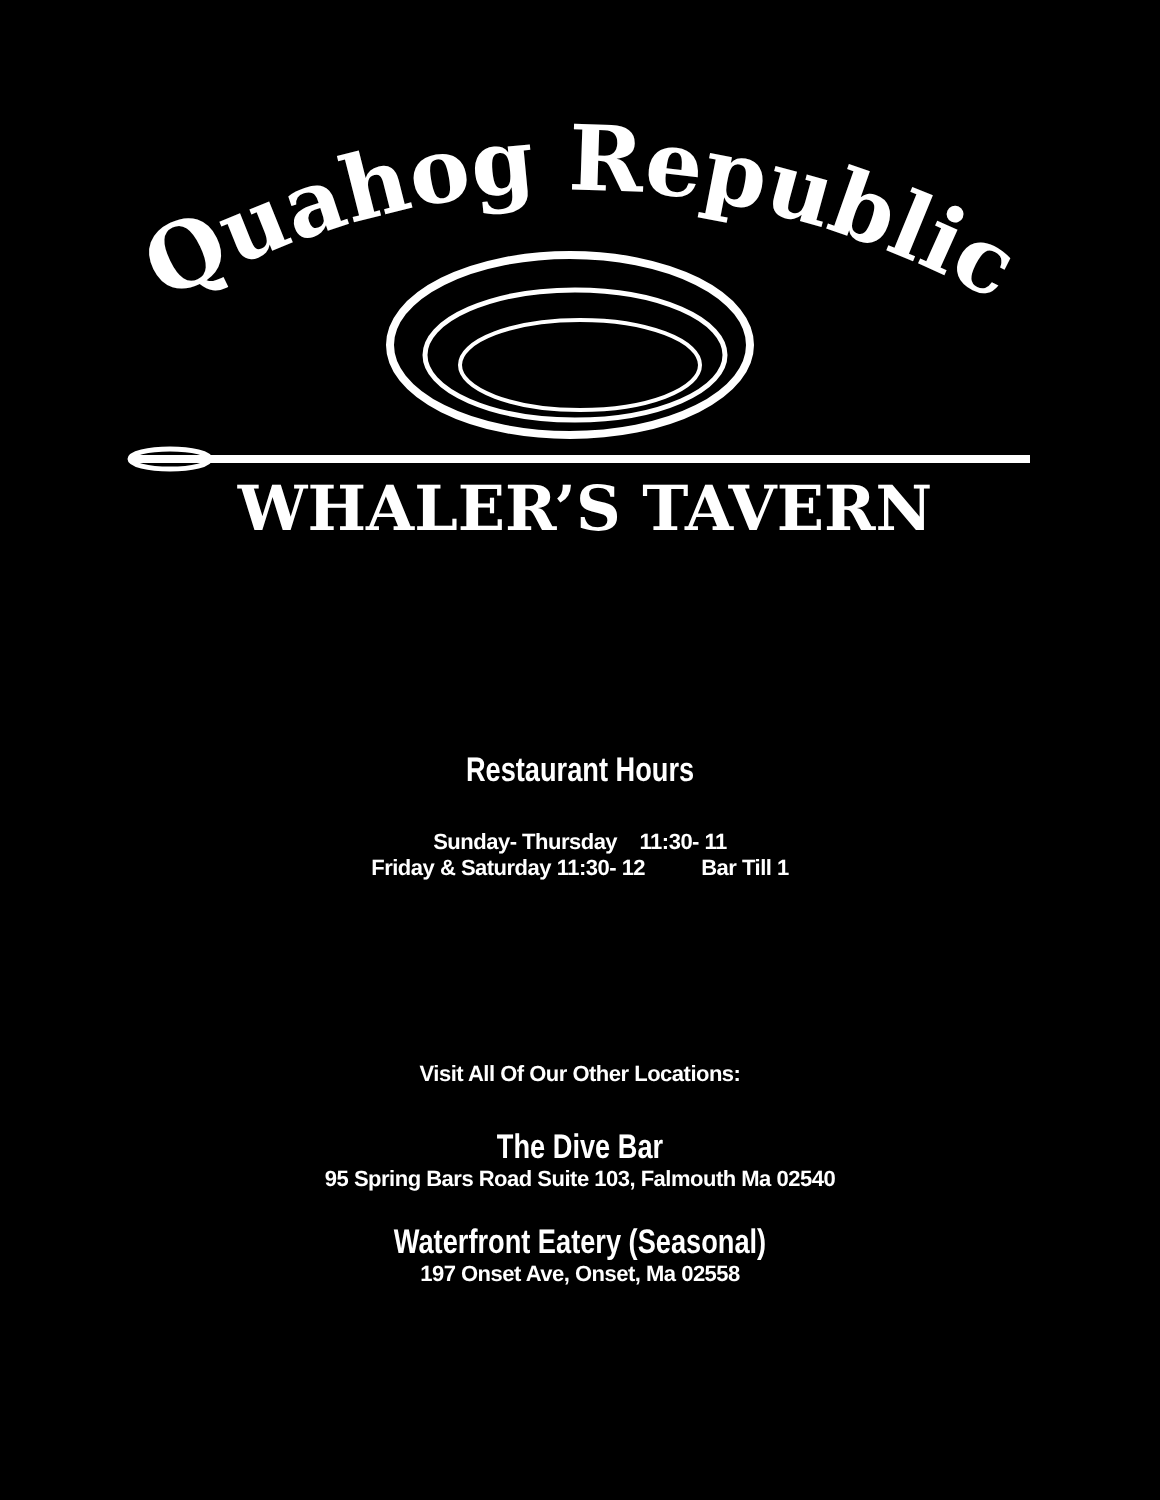Quahog Republic
WHALER’S TAVERN
Restaurant Hours
Sunday- Thursday 11:30- 11
Friday & Saturday 11:30- 12 Bar Till 1
Visit All Of Our Other Locations:
The Dive Bar
95 Spring Bars Road Suite 103, Falmouth Ma 02540
Waterfront Eatery (Seasonal)
197 Onset Ave, Onset, Ma 02558